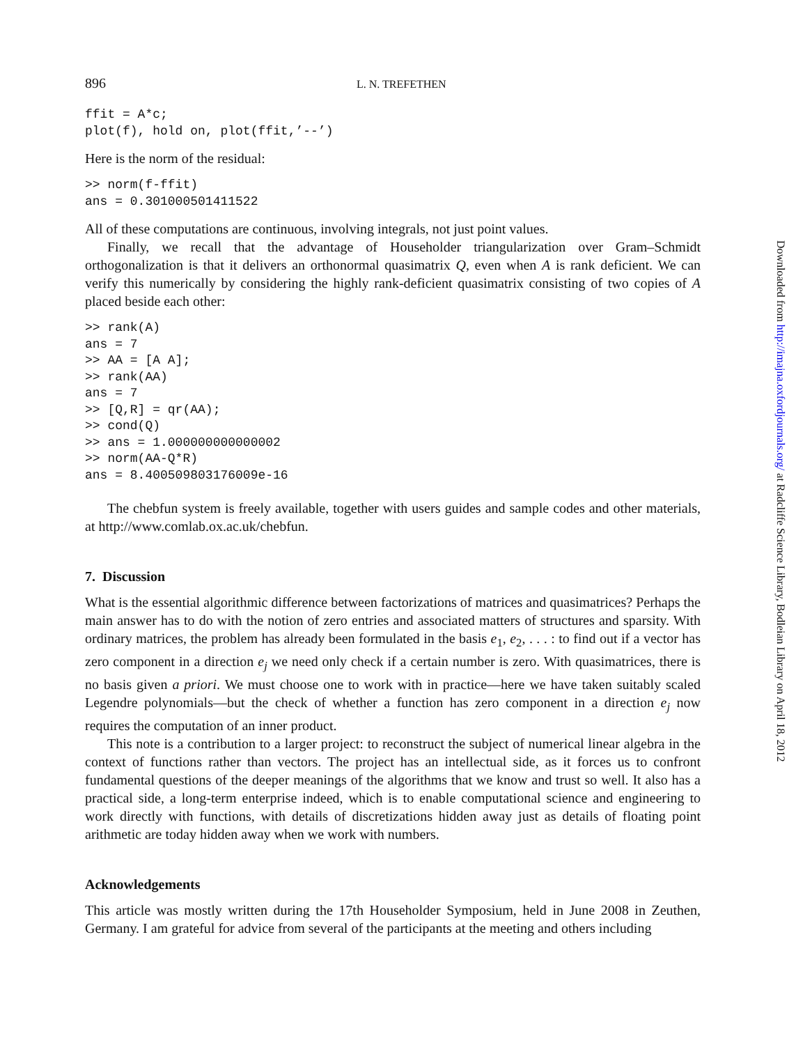896 L. N. TREFETHEN
ffit = A*c;
plot(f), hold on, plot(ffit,’--’)
Here is the norm of the residual:
>> norm(f-ffit)
ans = 0.301000501411522
All of these computations are continuous, involving integrals, not just point values.
Finally, we recall that the advantage of Householder triangularization over Gram–Schmidt orthogonalization is that it delivers an orthonormal quasimatrix Q, even when A is rank deficient. We can verify this numerically by considering the highly rank-deficient quasimatrix consisting of two copies of A placed beside each other:
>> rank(A)
ans = 7
>> AA = [A A];
>> rank(AA)
ans = 7
>> [Q,R] = qr(AA);
>> cond(Q)
>> ans = 1.000000000000002
>> norm(AA-Q*R)
ans = 8.400509803176009e-16
The chebfun system is freely available, together with users guides and sample codes and other materials, at http://www.comlab.ox.ac.uk/chebfun.
7. Discussion
What is the essential algorithmic difference between factorizations of matrices and quasimatrices? Perhaps the main answer has to do with the notion of zero entries and associated matters of structures and sparsity. With ordinary matrices, the problem has already been formulated in the basis e<sub>1</sub>, e<sub>2</sub>, . . . : to find out if a vector has zero component in a direction e<sub>j</sub> we need only check if a certain number is zero. With quasimatrices, there is no basis given a priori. We must choose one to work with in practice—here we have taken suitably scaled Legendre polynomials—but the check of whether a function has zero component in a direction e<sub>j</sub> now requires the computation of an inner product.
This note is a contribution to a larger project: to reconstruct the subject of numerical linear algebra in the context of functions rather than vectors. The project has an intellectual side, as it forces us to confront fundamental questions of the deeper meanings of the algorithms that we know and trust so well. It also has a practical side, a long-term enterprise indeed, which is to enable computational science and engineering to work directly with functions, with details of discretizations hidden away just as details of floating point arithmetic are today hidden away when we work with numbers.
Acknowledgements
This article was mostly written during the 17th Householder Symposium, held in June 2008 in Zeuthen, Germany. I am grateful for advice from several of the participants at the meeting and others including
Downloaded from http://imajna.oxfordjournals.org/ at Radcliffe Science Library, Bodleian Library on April 18, 2012